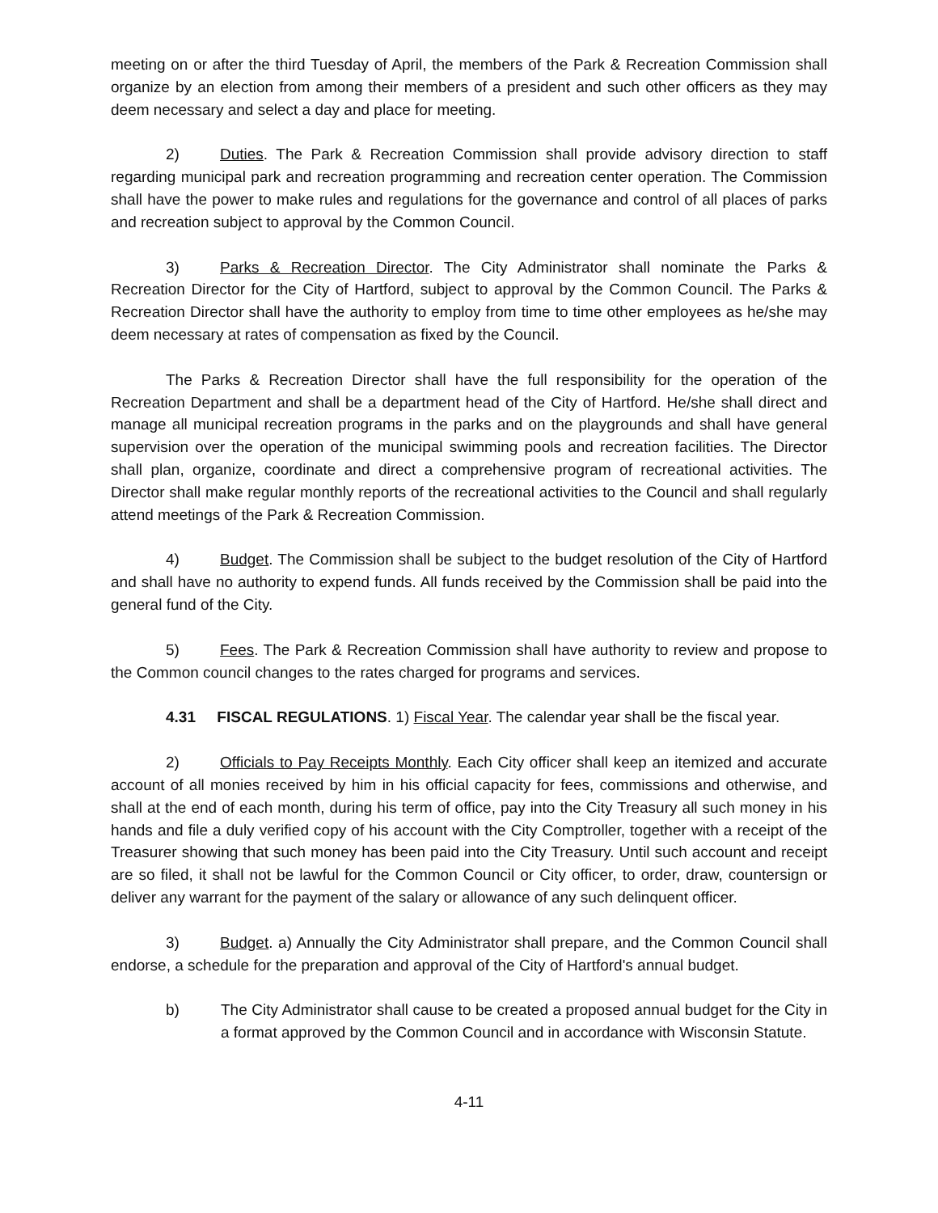meeting on or after the third Tuesday of April, the members of the Park & Recreation Commission shall organize by an election from among their members of a president and such other officers as they may deem necessary and select a day and place for meeting.
2) Duties. The Park & Recreation Commission shall provide advisory direction to staff regarding municipal park and recreation programming and recreation center operation. The Commission shall have the power to make rules and regulations for the governance and control of all places of parks and recreation subject to approval by the Common Council.
3) Parks & Recreation Director. The City Administrator shall nominate the Parks & Recreation Director for the City of Hartford, subject to approval by the Common Council. The Parks & Recreation Director shall have the authority to employ from time to time other employees as he/she may deem necessary at rates of compensation as fixed by the Council.
The Parks & Recreation Director shall have the full responsibility for the operation of the Recreation Department and shall be a department head of the City of Hartford. He/she shall direct and manage all municipal recreation programs in the parks and on the playgrounds and shall have general supervision over the operation of the municipal swimming pools and recreation facilities. The Director shall plan, organize, coordinate and direct a comprehensive program of recreational activities. The Director shall make regular monthly reports of the recreational activities to the Council and shall regularly attend meetings of the Park & Recreation Commission.
4) Budget. The Commission shall be subject to the budget resolution of the City of Hartford and shall have no authority to expend funds. All funds received by the Commission shall be paid into the general fund of the City.
5) Fees. The Park & Recreation Commission shall have authority to review and propose to the Common council changes to the rates charged for programs and services.
4.31 FISCAL REGULATIONS. 1) Fiscal Year. The calendar year shall be the fiscal year.
2) Officials to Pay Receipts Monthly. Each City officer shall keep an itemized and accurate account of all monies received by him in his official capacity for fees, commissions and otherwise, and shall at the end of each month, during his term of office, pay into the City Treasury all such money in his hands and file a duly verified copy of his account with the City Comptroller, together with a receipt of the Treasurer showing that such money has been paid into the City Treasury. Until such account and receipt are so filed, it shall not be lawful for the Common Council or City officer, to order, draw, countersign or deliver any warrant for the payment of the salary or allowance of any such delinquent officer.
3) Budget. a) Annually the City Administrator shall prepare, and the Common Council shall endorse, a schedule for the preparation and approval of the City of Hartford's annual budget.
b) The City Administrator shall cause to be created a proposed annual budget for the City in a format approved by the Common Council and in accordance with Wisconsin Statute.
4-11